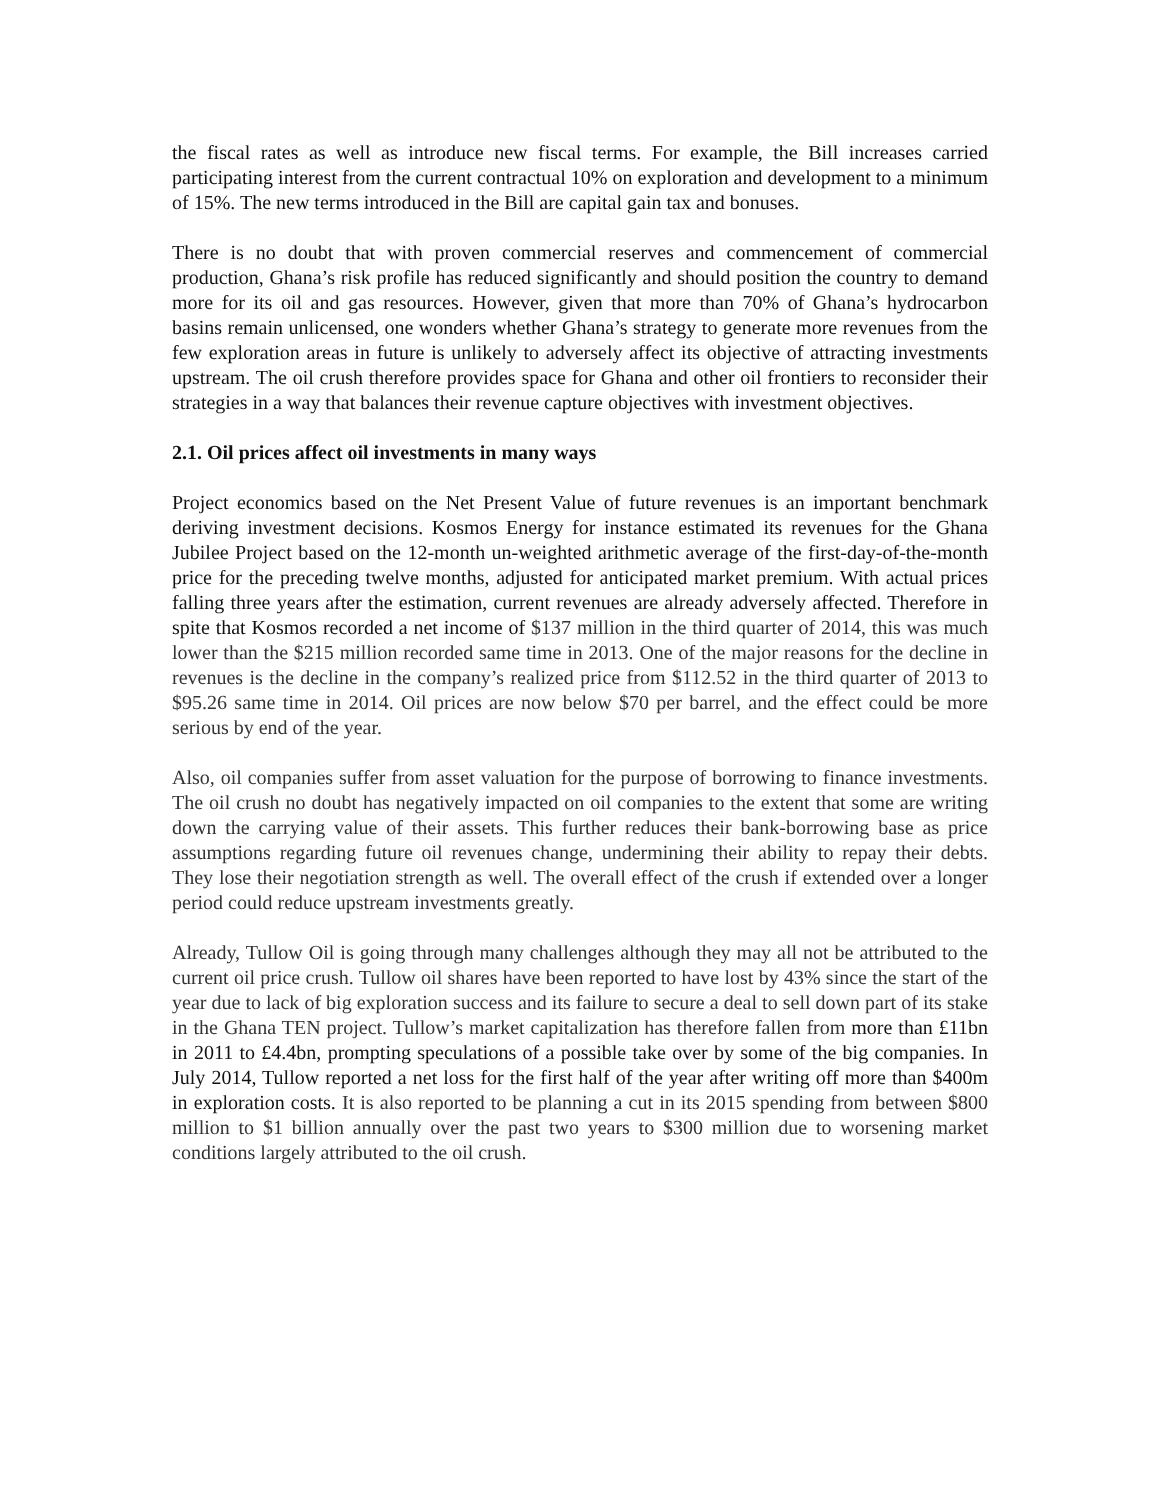the fiscal rates as well as introduce new fiscal terms. For example, the Bill increases carried participating interest from the current contractual 10% on exploration and development to a minimum of 15%. The new terms introduced in the Bill are capital gain tax and bonuses.
There is no doubt that with proven commercial reserves and commencement of commercial production, Ghana’s risk profile has reduced significantly and should position the country to demand more for its oil and gas resources. However, given that more than 70% of Ghana’s hydrocarbon basins remain unlicensed, one wonders whether Ghana’s strategy to generate more revenues from the few exploration areas in future is unlikely to adversely affect its objective of attracting investments upstream. The oil crush therefore provides space for Ghana and other oil frontiers to reconsider their strategies in a way that balances their revenue capture objectives with investment objectives.
2.1. Oil prices affect oil investments in many ways
Project economics based on the Net Present Value of future revenues is an important benchmark deriving investment decisions. Kosmos Energy for instance estimated its revenues for the Ghana Jubilee Project based on the 12-month un-weighted arithmetic average of the first-day-of-the-month price for the preceding twelve months, adjusted for anticipated market premium. With actual prices falling three years after the estimation, current revenues are already adversely affected. Therefore in spite that Kosmos recorded a net income of $137 million in the third quarter of 2014, this was much lower than the $215 million recorded same time in 2013. One of the major reasons for the decline in revenues is the decline in the company’s realized price from $112.52 in the third quarter of 2013 to $95.26 same time in 2014. Oil prices are now below $70 per barrel, and the effect could be more serious by end of the year.
Also, oil companies suffer from asset valuation for the purpose of borrowing to finance investments. The oil crush no doubt has negatively impacted on oil companies to the extent that some are writing down the carrying value of their assets. This further reduces their bank-borrowing base as price assumptions regarding future oil revenues change, undermining their ability to repay their debts. They lose their negotiation strength as well. The overall effect of the crush if extended over a longer period could reduce upstream investments greatly.
Already, Tullow Oil is going through many challenges although they may all not be attributed to the current oil price crush. Tullow oil shares have been reported to have lost by 43% since the start of the year due to lack of big exploration success and its failure to secure a deal to sell down part of its stake in the Ghana TEN project. Tullow’s market capitalization has therefore fallen from more than £11bn in 2011 to £4.4bn, prompting speculations of a possible take over by some of the big companies. In July 2014, Tullow reported a net loss for the first half of the year after writing off more than $400m in exploration costs. It is also reported to be planning a cut in its 2015 spending from between $800 million to $1 billion annually over the past two years to $300 million due to worsening market conditions largely attributed to the oil crush.